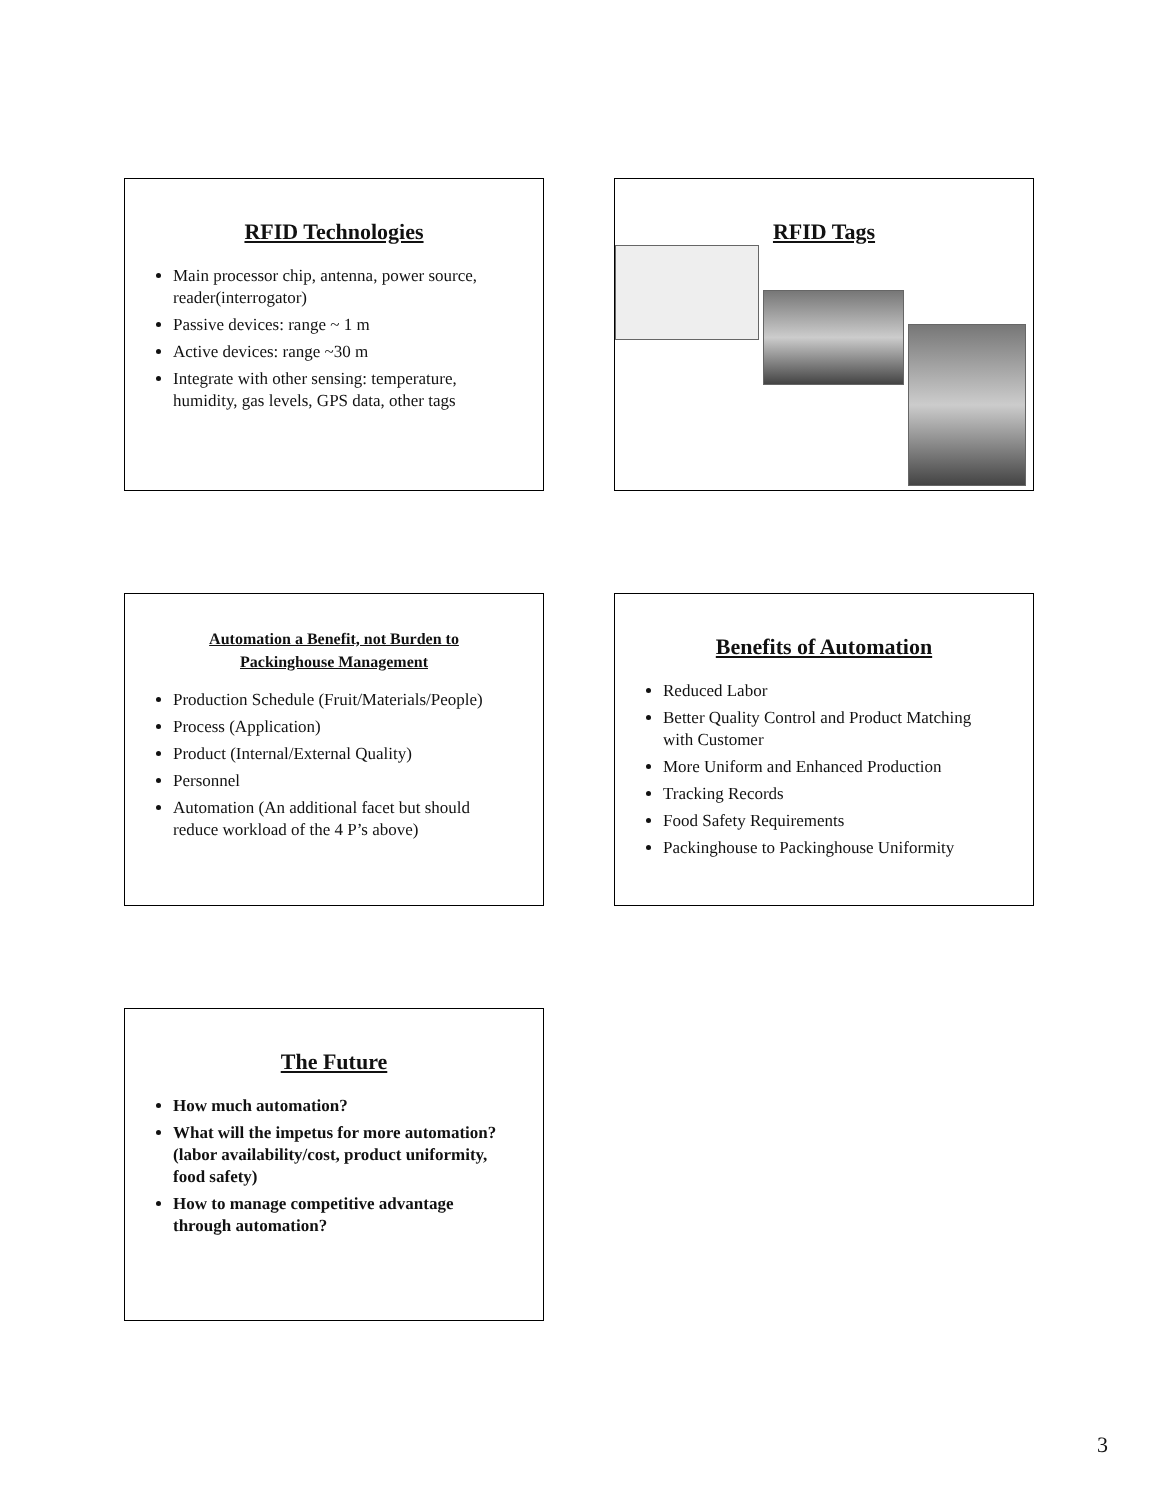RFID Technologies
Main processor chip, antenna, power source, reader(interrogator)
Passive devices: range ~ 1 m
Active devices: range ~30 m
Integrate with other sensing: temperature, humidity, gas levels, GPS data, other tags
RFID Tags
Automation a Benefit, not Burden to
Packinghouse Management
Production Schedule (Fruit/Materials/People)
Process (Application)
Product (Internal/External Quality)
Personnel
Automation (An additional facet but should reduce workload of the 4 P’s above)
Benefits of Automation
Reduced Labor
Better Quality Control and Product Matching with Customer
More Uniform and Enhanced Production
Tracking Records
Food Safety Requirements
Packinghouse to Packinghouse Uniformity
The Future
How much automation?
What will the impetus for more automation? (labor availability/cost, product uniformity, food safety)
How to manage competitive advantage through automation?
3